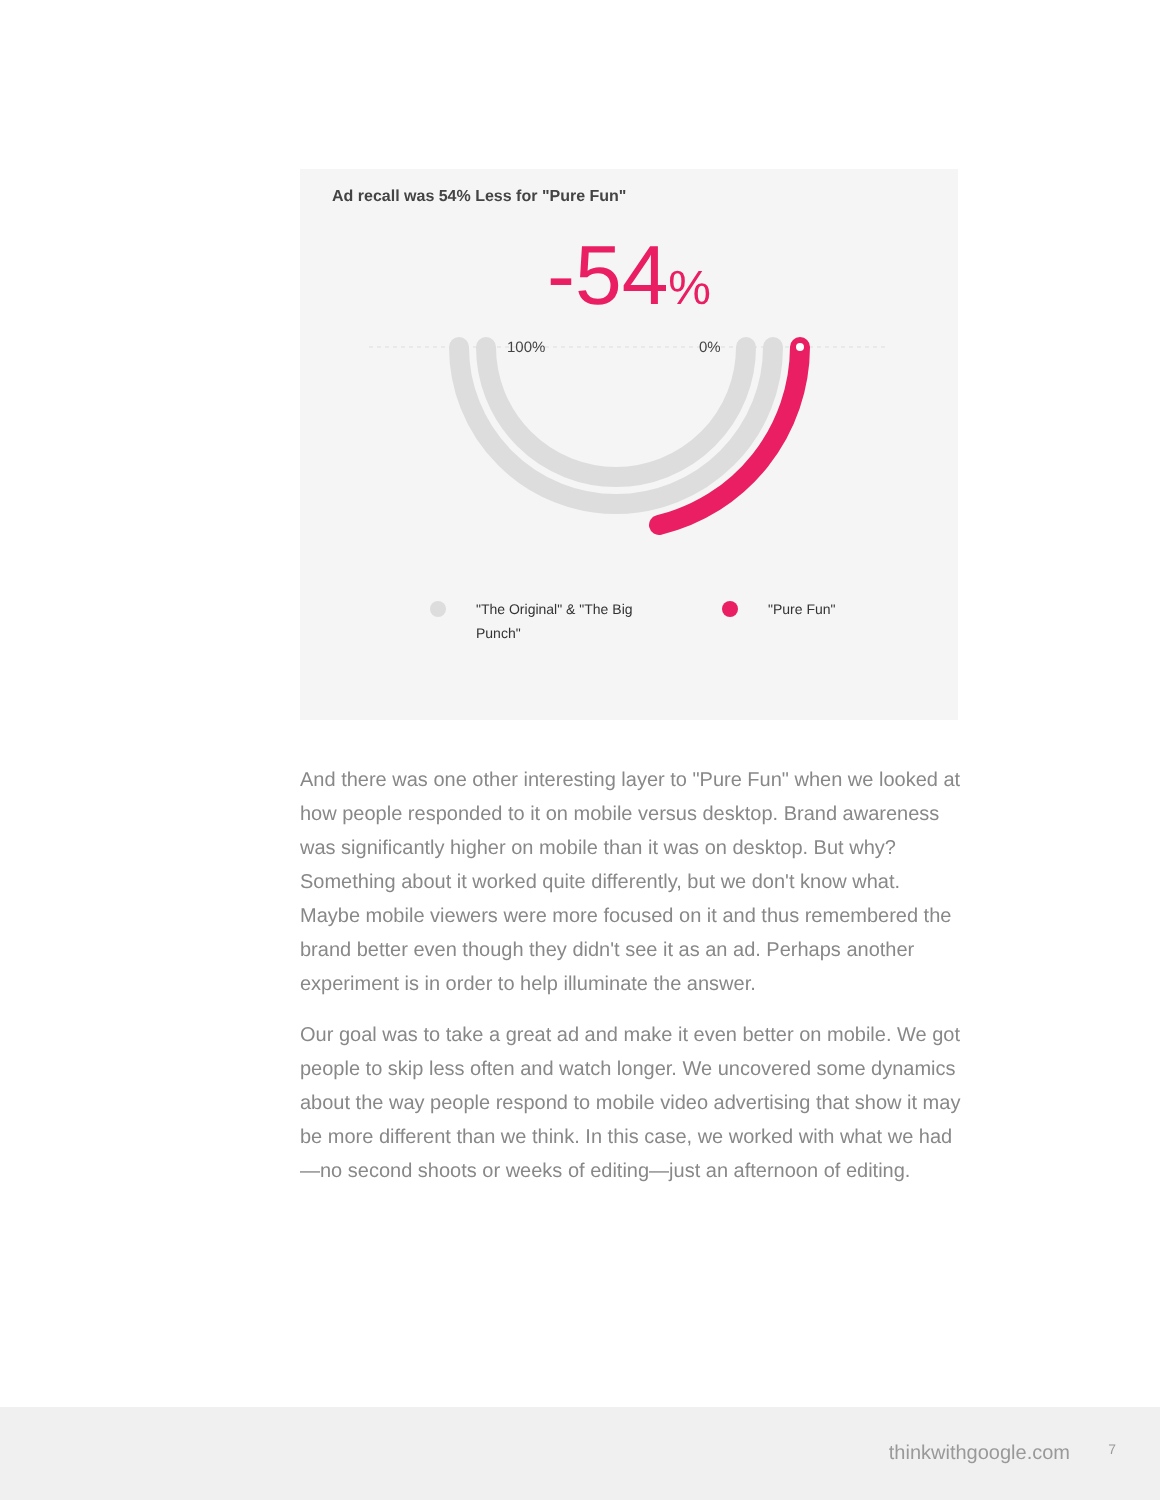Ad recall was 54% Less for "Pure Fun"
-54%
100%
0%
"The Original" & "The Big Punch"
"Pure Fun"
And there was one other interesting layer to "Pure Fun" when we looked at how people responded to it on mobile versus desktop. Brand awareness was significantly higher on mobile than it was on desktop. But why? Something about it worked quite differently, but we don't know what. Maybe mobile viewers were more focused on it and thus remembered the brand better even though they didn't see it as an ad. Perhaps another experiment is in order to help illuminate the answer.
Our goal was to take a great ad and make it even better on mobile. We got people to skip less often and watch longer. We uncovered some dynamics about the way people respond to mobile video advertising that show it may be more different than we think. In this case, we worked with what we had—no second shoots or weeks of editing—just an afternoon of editing.
thinkwithgoogle.com 7